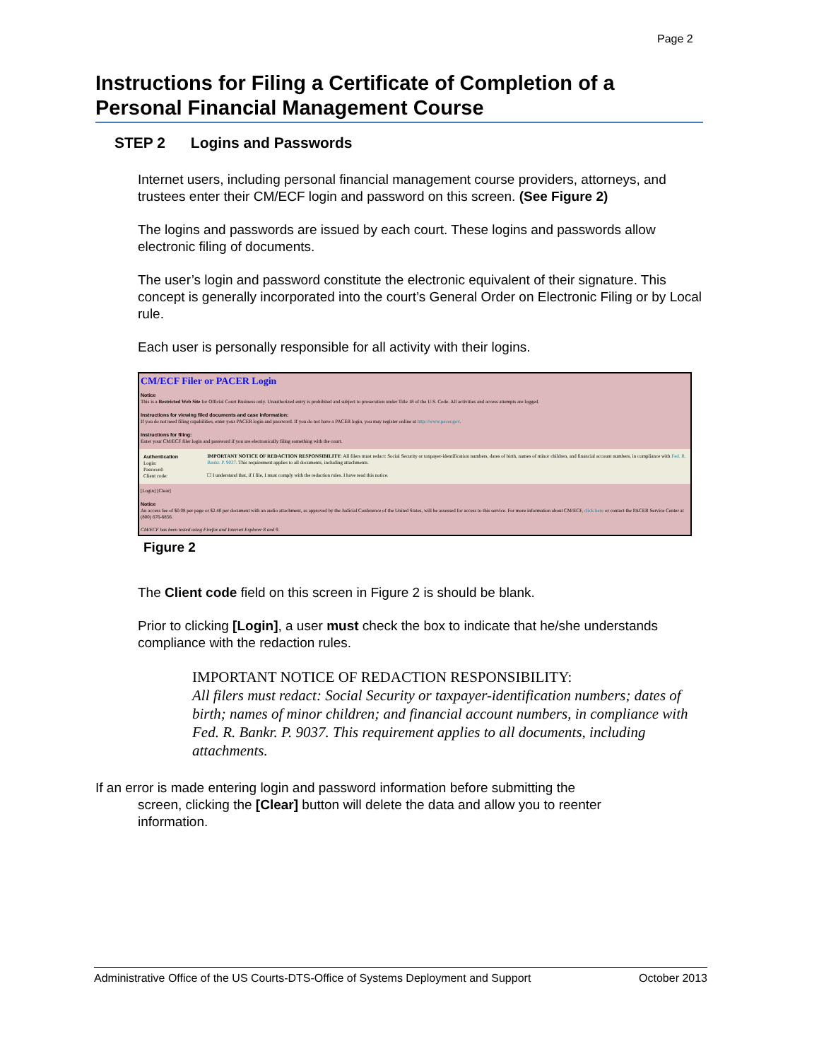Page 2
Instructions for Filing a Certificate of Completion of a Personal Financial Management Course
STEP 2 Logins and Passwords
Internet users, including personal financial management course providers, attorneys, and trustees enter their CM/ECF login and password on this screen. (See Figure 2)
The logins and passwords are issued by each court. These logins and passwords allow electronic filing of documents.
The user’s login and password constitute the electronic equivalent of their signature. This concept is generally incorporated into the court’s General Order on Electronic Filing or by Local rule.
Each user is personally responsible for all activity with their logins.
CM/ECF Filer or PACER Login
Notice
This is a Restricted Web Site for Official Court Business only. Unauthorized entry is prohibited and subject to prosecution under Title 18 of the U.S. Code. All activities and access attempts are logged.
Instructions for viewing filed documents and case information:
If you do not need filing capabilities, enter your PACER login and password. If you do not have a PACER login, you may register online at http://www.pacer.gov.
Instructions for filing:
Enter your CM/ECF filer login and password if you are electronically filing something with the court.
Authentication
Login:
Password:
Client code:
IMPORTANT NOTICE OF REDACTION RESPONSIBILITY: All filers must redact: Social Security or taxpayer-identification numbers, dates of birth, names of minor children, and financial account numbers, in compliance with Fed. R. Bankr. P. 9037. This requirement applies to all documents, including attachments.
☐ I understand that, if I file, I must comply with the redaction rules. I have read this notice.
[Login] [Clear]
Notice
An access fee of $0.08 per page or $2.40 per document with an audio attachment, as approved by the Judicial Conference of the United States, will be assessed for access to this service. For more information about CM/ECF, click here or contact the PACER Service Center at (800) 676-6856.
CM/ECF has been tested using Firefox and Internet Explorer 8 and 9.
Figure 2
The Client code field on this screen in Figure 2 is should be blank.
Prior to clicking [Login], a user must check the box to indicate that he/she understands compliance with the redaction rules.
IMPORTANT NOTICE OF REDACTION RESPONSIBILITY:
All filers must redact: Social Security or taxpayer-identification numbers; dates of birth; names of minor children; and financial account numbers, in compliance with Fed. R. Bankr. P. 9037. This requirement applies to all documents, including attachments.
If an error is made entering login and password information before submitting the
screen, clicking the [Clear] button will delete the data and allow you to reenter
information.
Administrative Office of the US Courts-DTS-Office of Systems Deployment and Support October 2013